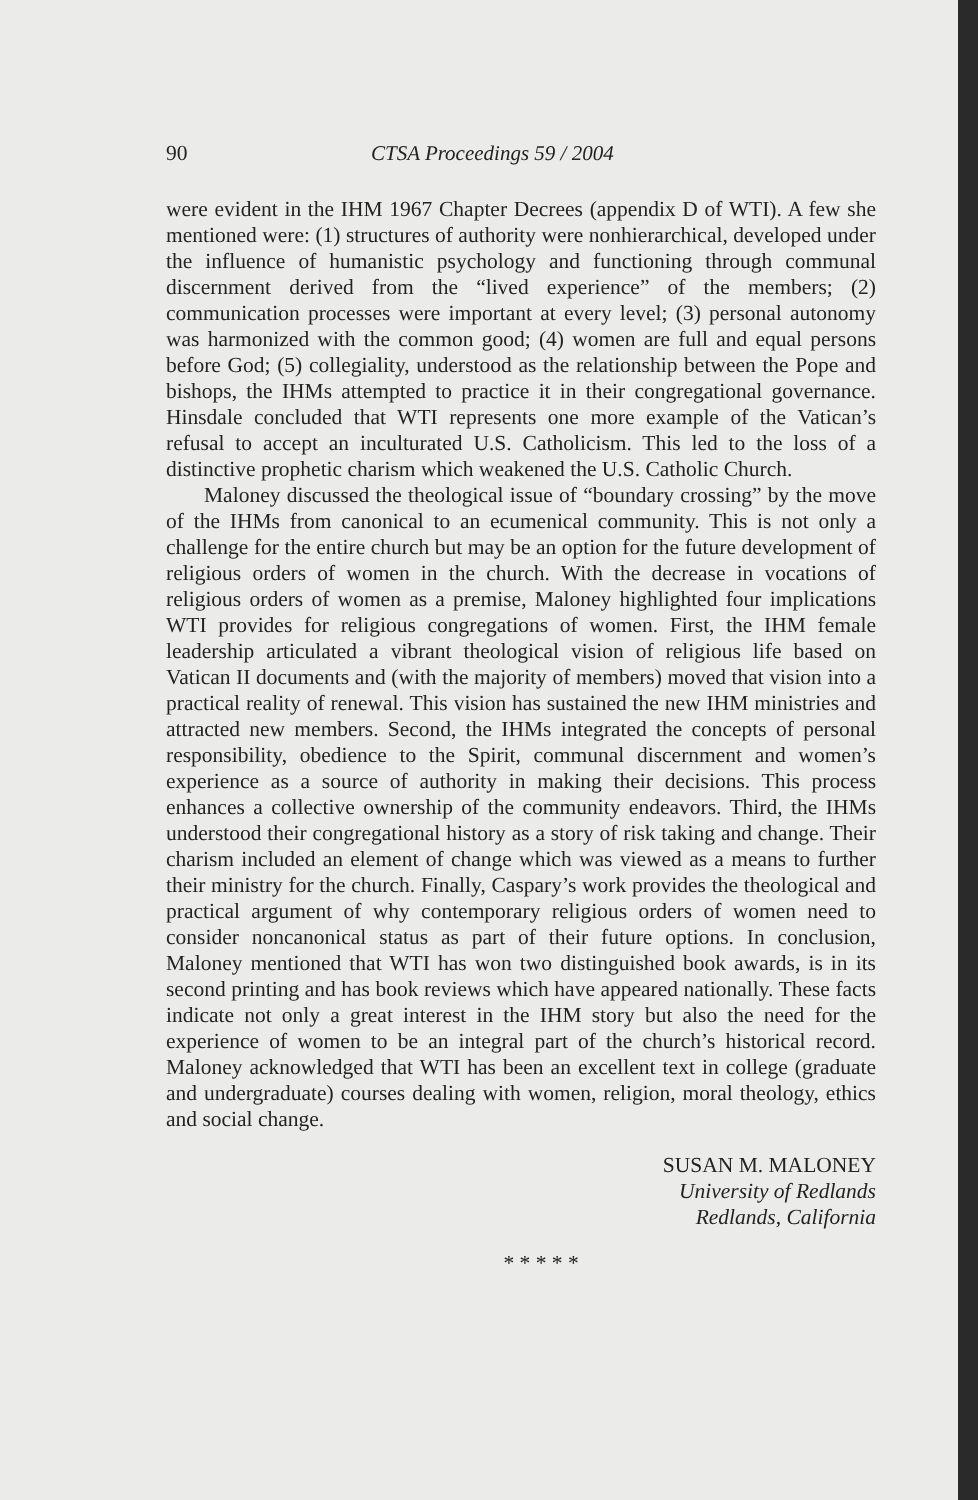90 CTSA Proceedings 59 / 2004
were evident in the IHM 1967 Chapter Decrees (appendix D of WTI). A few she mentioned were: (1) structures of authority were nonhierarchical, developed under the influence of humanistic psychology and functioning through communal discernment derived from the “lived experience” of the members; (2) communication processes were important at every level; (3) personal autonomy was harmonized with the common good; (4) women are full and equal persons before God; (5) collegiality, understood as the relationship between the Pope and bishops, the IHMs attempted to practice it in their congregational governance. Hinsdale concluded that WTI represents one more example of the Vatican’s refusal to accept an inculturated U.S. Catholicism. This led to the loss of a distinctive prophetic charism which weakened the U.S. Catholic Church.
Maloney discussed the theological issue of “boundary crossing” by the move of the IHMs from canonical to an ecumenical community. This is not only a challenge for the entire church but may be an option for the future development of religious orders of women in the church. With the decrease in vocations of religious orders of women as a premise, Maloney highlighted four implications WTI provides for religious congregations of women. First, the IHM female leadership articulated a vibrant theological vision of religious life based on Vatican II documents and (with the majority of members) moved that vision into a practical reality of renewal. This vision has sustained the new IHM ministries and attracted new members. Second, the IHMs integrated the concepts of personal responsibility, obedience to the Spirit, communal discernment and women’s experience as a source of authority in making their decisions. This process enhances a collective ownership of the community endeavors. Third, the IHMs understood their congregational history as a story of risk taking and change. Their charism included an element of change which was viewed as a means to further their ministry for the church. Finally, Caspary’s work provides the theological and practical argument of why contemporary religious orders of women need to consider noncanonical status as part of their future options. In conclusion, Maloney mentioned that WTI has won two distinguished book awards, is in its second printing and has book reviews which have appeared nationally. These facts indicate not only a great interest in the IHM story but also the need for the experience of women to be an integral part of the church’s historical record. Maloney acknowledged that WTI has been an excellent text in college (graduate and undergraduate) courses dealing with women, religion, moral theology, ethics and social change.
SUSAN M. MALONEY
University of Redlands
Redlands, California
* * * * *